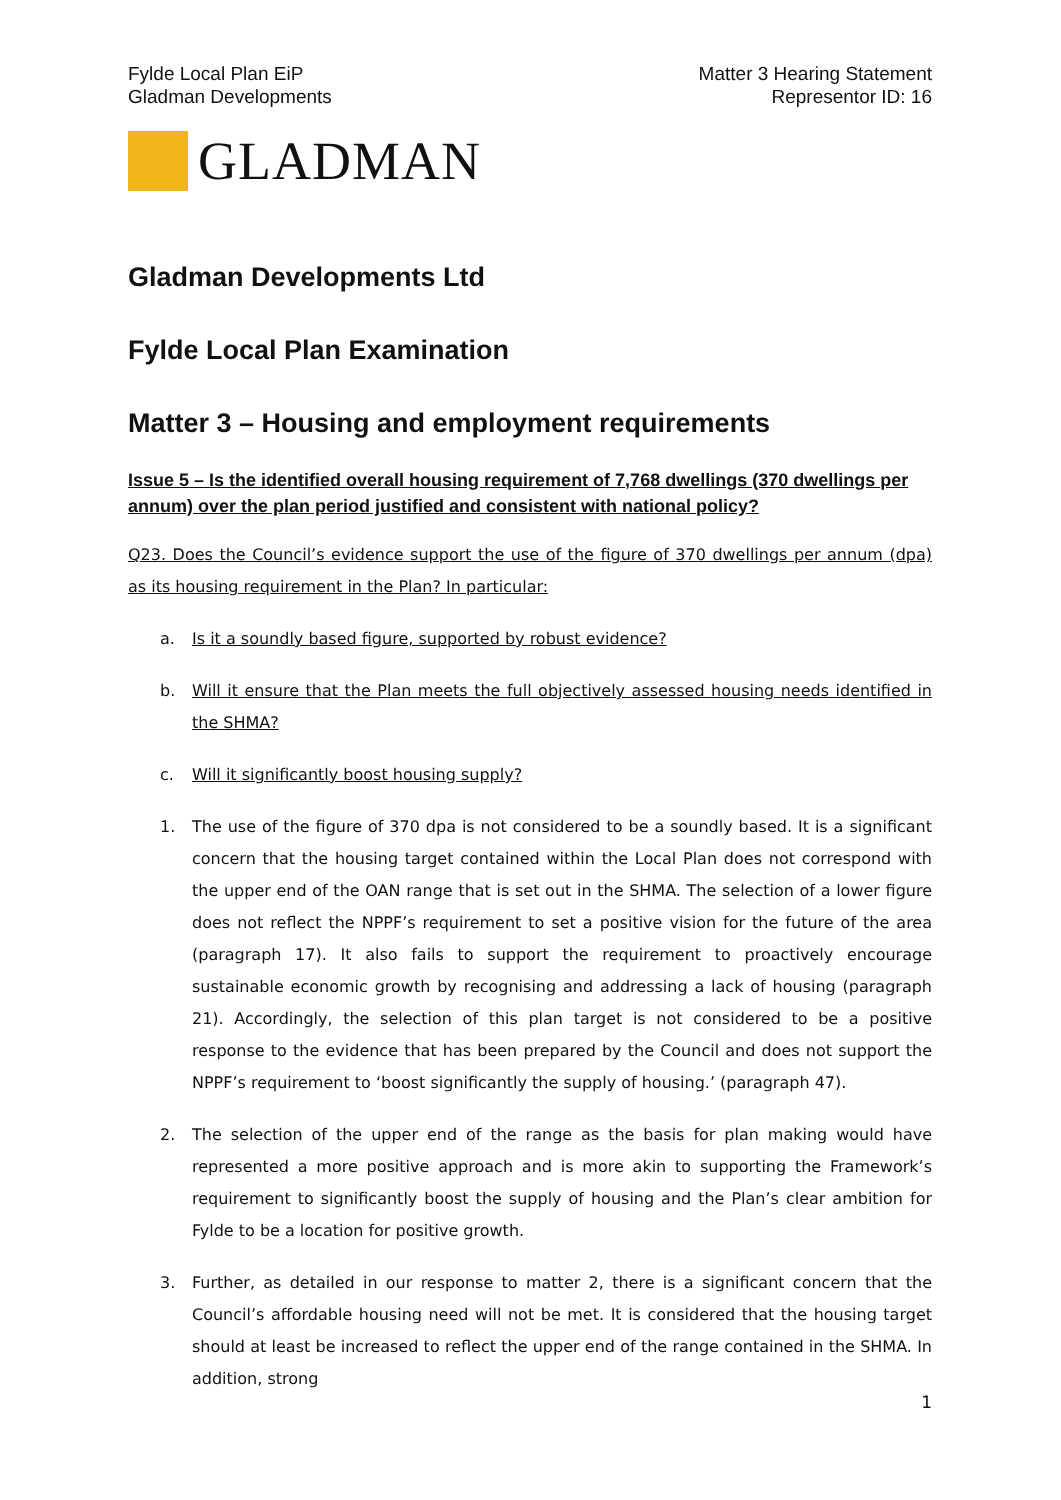Fylde Local Plan EiP
Gladman Developments
Matter 3 Hearing Statement
Representor ID: 16
GLADMAN
Gladman Developments Ltd
Fylde Local Plan Examination
Matter 3 – Housing and employment requirements
Issue 5 – Is the identified overall housing requirement of 7,768 dwellings (370 dwellings per annum) over the plan period justified and consistent with national policy?
Q23. Does the Council’s evidence support the use of the figure of 370 dwellings per annum (dpa) as its housing requirement in the Plan? In particular:
a. Is it a soundly based figure, supported by robust evidence?
b. Will it ensure that the Plan meets the full objectively assessed housing needs identified in the SHMA?
c. Will it significantly boost housing supply?
1. The use of the figure of 370 dpa is not considered to be a soundly based. It is a significant concern that the housing target contained within the Local Plan does not correspond with the upper end of the OAN range that is set out in the SHMA. The selection of a lower figure does not reflect the NPPF’s requirement to set a positive vision for the future of the area (paragraph 17). It also fails to support the requirement to proactively encourage sustainable economic growth by recognising and addressing a lack of housing (paragraph 21). Accordingly, the selection of this plan target is not considered to be a positive response to the evidence that has been prepared by the Council and does not support the NPPF’s requirement to ‘boost significantly the supply of housing.’ (paragraph 47).
2. The selection of the upper end of the range as the basis for plan making would have represented a more positive approach and is more akin to supporting the Framework’s requirement to significantly boost the supply of housing and the Plan’s clear ambition for Fylde to be a location for positive growth.
3. Further, as detailed in our response to matter 2, there is a significant concern that the Council’s affordable housing need will not be met. It is considered that the housing target should at least be increased to reflect the upper end of the range contained in the SHMA. In addition, strong
1